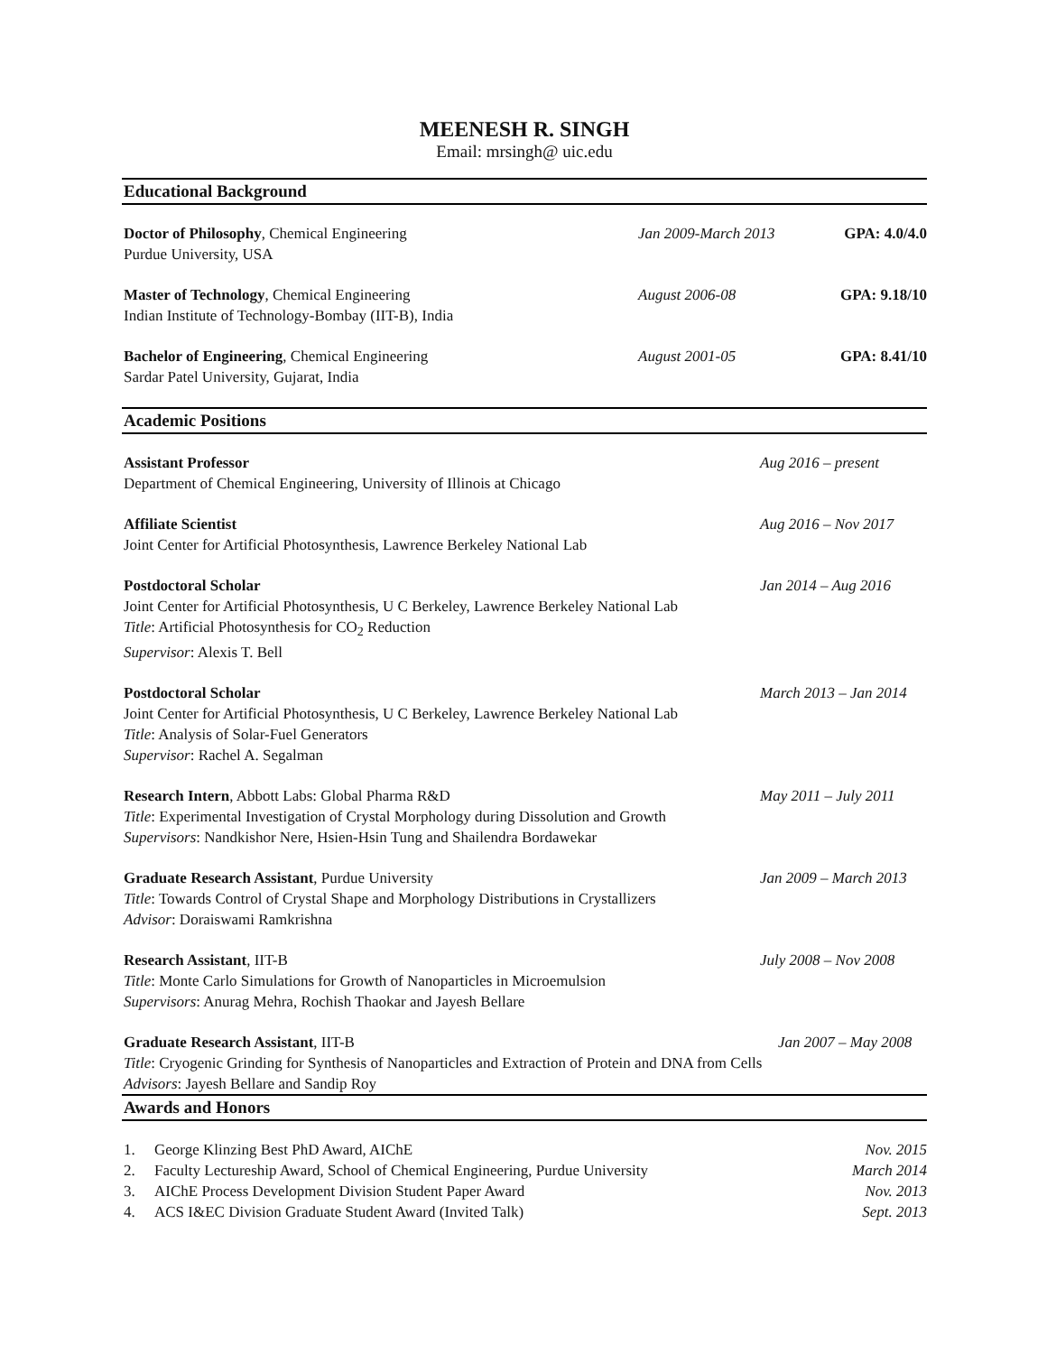MEENESH R. SINGH
Email: mrsingh@ uic.edu
Educational Background
Doctor of Philosophy, Chemical Engineering
Purdue University, USA
Jan 2009-March 2013
GPA: 4.0/4.0
Master of Technology, Chemical Engineering
Indian Institute of Technology-Bombay (IIT-B), India
August 2006-08 GPA: 9.18/10
Bachelor of Engineering, Chemical Engineering
Sardar Patel University, Gujarat, India
August 2001-05 GPA: 8.41/10
Academic Positions
Assistant Professor
Department of Chemical Engineering, University of Illinois at Chicago
Aug 2016 – present
Affiliate Scientist
Joint Center for Artificial Photosynthesis, Lawrence Berkeley National Lab
Aug 2016 – Nov 2017
Postdoctoral Scholar
Joint Center for Artificial Photosynthesis, U C Berkeley, Lawrence Berkeley National Lab
Title: Artificial Photosynthesis for CO<sub>2</sub> Reduction
Supervisor: Alexis T. Bell
Jan 2014 – Aug 2016
Postdoctoral Scholar
Joint Center for Artificial Photosynthesis, U C Berkeley, Lawrence Berkeley National Lab
Title: Analysis of Solar-Fuel Generators
Supervisor: Rachel A. Segalman
March 2013 – Jan 2014
Research Intern, Abbott Labs: Global Pharma R&D
Title: Experimental Investigation of Crystal Morphology during Dissolution and Growth
Supervisors: Nandkishor Nere, Hsien-Hsin Tung and Shailendra Bordawekar
May 2011 – July 2011
Graduate Research Assistant, Purdue University
Title: Towards Control of Crystal Shape and Morphology Distributions in Crystallizers
Advisor: Doraiswami Ramkrishna
Jan 2009 – March 2013
Research Assistant, IIT-B
Title: Monte Carlo Simulations for Growth of Nanoparticles in Microemulsion
Supervisors: Anurag Mehra, Rochish Thaokar and Jayesh Bellare
July 2008 – Nov 2008
Graduate Research Assistant, IIT-B
Title: Cryogenic Grinding for Synthesis of Nanoparticles and Extraction of Protein and DNA from Cells
Advisors: Jayesh Bellare and Sandip Roy
Jan 2007 – May 2008
Awards and Honors
1. George Klinzing Best PhD Award, AIChE Nov. 2015
2. Faculty Lectureship Award, School of Chemical Engineering, Purdue University March 2014
3. AIChE Process Development Division Student Paper Award Nov. 2013
4. ACS I&EC Division Graduate Student Award (Invited Talk) Sept. 2013